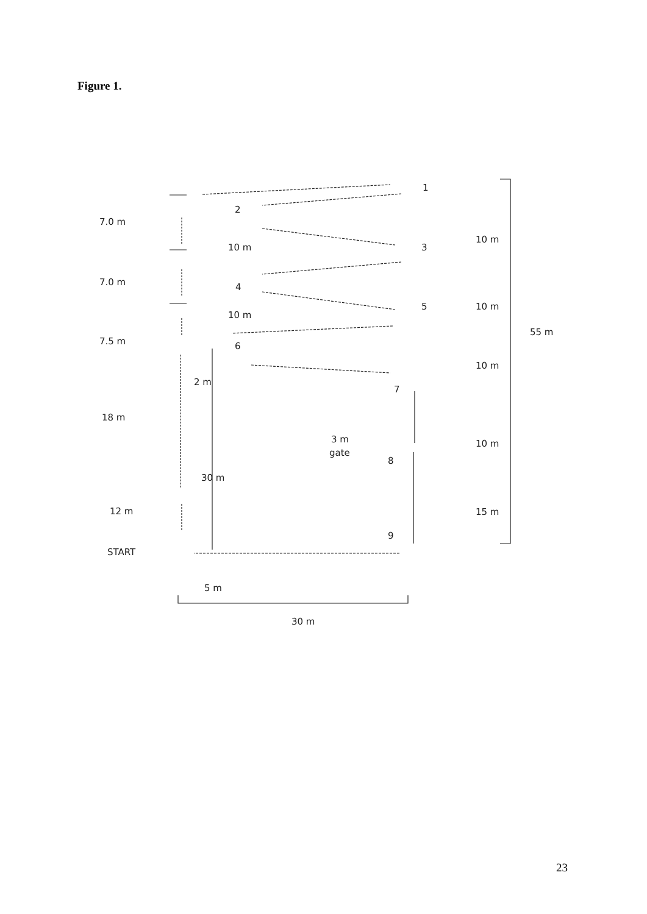Figure 1.
7.0 m
7.0 m
7.5 m
18 m
12 m
START
5 m
30 m
1
2
3
4
5
6
7
8
9
10 m
10 m
2 m
30 m
3 m
gate
10 m
10 m
10 m
10 m
15 m
55 m
23